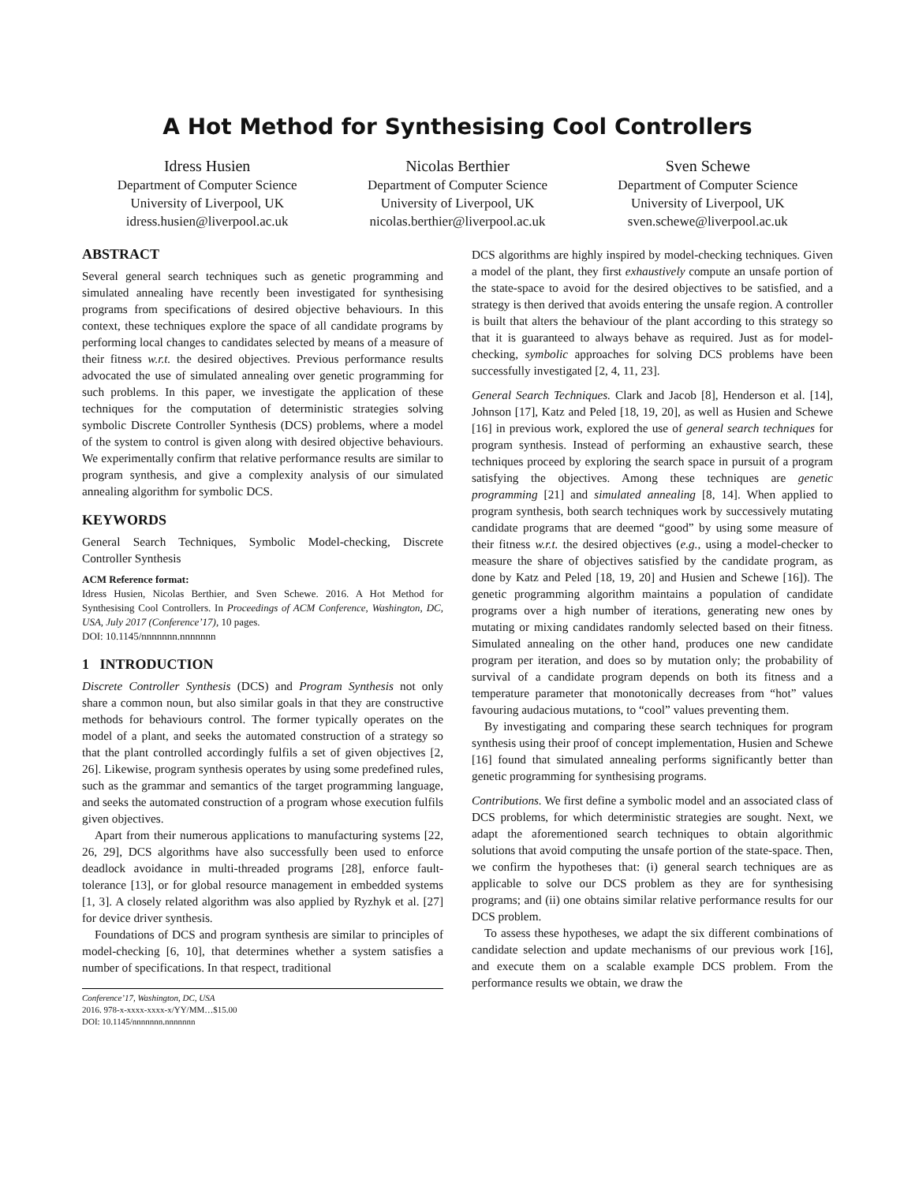A Hot Method for Synthesising Cool Controllers
Idress Husien
Department of Computer Science
University of Liverpool, UK
idress.husien@liverpool.ac.uk
Nicolas Berthier
Department of Computer Science
University of Liverpool, UK
nicolas.berthier@liverpool.ac.uk
Sven Schewe
Department of Computer Science
University of Liverpool, UK
sven.schewe@liverpool.ac.uk
ABSTRACT
Several general search techniques such as genetic programming and simulated annealing have recently been investigated for synthesising programs from specifications of desired objective behaviours. In this context, these techniques explore the space of all candidate programs by performing local changes to candidates selected by means of a measure of their fitness w.r.t. the desired objectives. Previous performance results advocated the use of simulated annealing over genetic programming for such problems. In this paper, we investigate the application of these techniques for the computation of deterministic strategies solving symbolic Discrete Controller Synthesis (DCS) problems, where a model of the system to control is given along with desired objective behaviours. We experimentally confirm that relative performance results are similar to program synthesis, and give a complexity analysis of our simulated annealing algorithm for symbolic DCS.
KEYWORDS
General Search Techniques, Symbolic Model-checking, Discrete Controller Synthesis
ACM Reference format:
Idress Husien, Nicolas Berthier, and Sven Schewe. 2016. A Hot Method for Synthesising Cool Controllers. In Proceedings of ACM Conference, Washington, DC, USA, July 2017 (Conference’17), 10 pages.
DOI: 10.1145/nnnnnnn.nnnnnnn
1 INTRODUCTION
Discrete Controller Synthesis (DCS) and Program Synthesis not only share a common noun, but also similar goals in that they are constructive methods for behaviours control. The former typically operates on the model of a plant, and seeks the automated construction of a strategy so that the plant controlled accordingly fulfils a set of given objectives [2, 26]. Likewise, program synthesis operates by using some predefined rules, such as the grammar and semantics of the target programming language, and seeks the automated construction of a program whose execution fulfils given objectives.
Apart from their numerous applications to manufacturing systems [22, 26, 29], DCS algorithms have also successfully been used to enforce deadlock avoidance in multi-threaded programs [28], enforce fault-tolerance [13], or for global resource management in embedded systems [1, 3]. A closely related algorithm was also applied by Ryzhyk et al. [27] for device driver synthesis.
Foundations of DCS and program synthesis are similar to principles of model-checking [6, 10], that determines whether a system satisfies a number of specifications. In that respect, traditional
Conference’17, Washington, DC, USA
2016. 978-x-xxxx-xxxx-x/YY/MM…$15.00
DOI: 10.1145/nnnnnnn.nnnnnnn
DCS algorithms are highly inspired by model-checking techniques. Given a model of the plant, they first exhaustively compute an unsafe portion of the state-space to avoid for the desired objectives to be satisfied, and a strategy is then derived that avoids entering the unsafe region. A controller is built that alters the behaviour of the plant according to this strategy so that it is guaranteed to always behave as required. Just as for model-checking, symbolic approaches for solving DCS problems have been successfully investigated [2, 4, 11, 23].
General Search Techniques. Clark and Jacob [8], Henderson et al. [14], Johnson [17], Katz and Peled [18, 19, 20], as well as Husien and Schewe [16] in previous work, explored the use of general search techniques for program synthesis. Instead of performing an exhaustive search, these techniques proceed by exploring the search space in pursuit of a program satisfying the objectives. Among these techniques are genetic programming [21] and simulated annealing [8, 14]. When applied to program synthesis, both search techniques work by successively mutating candidate programs that are deemed “good” by using some measure of their fitness w.r.t. the desired objectives (e.g., using a model-checker to measure the share of objectives satisfied by the candidate program, as done by Katz and Peled [18, 19, 20] and Husien and Schewe [16]). The genetic programming algorithm maintains a population of candidate programs over a high number of iterations, generating new ones by mutating or mixing candidates randomly selected based on their fitness. Simulated annealing on the other hand, produces one new candidate program per iteration, and does so by mutation only; the probability of survival of a candidate program depends on both its fitness and a temperature parameter that monotonically decreases from “hot” values favouring audacious mutations, to “cool” values preventing them.
By investigating and comparing these search techniques for program synthesis using their proof of concept implementation, Husien and Schewe [16] found that simulated annealing performs significantly better than genetic programming for synthesising programs.
Contributions. We first define a symbolic model and an associated class of DCS problems, for which deterministic strategies are sought. Next, we adapt the aforementioned search techniques to obtain algorithmic solutions that avoid computing the unsafe portion of the state-space. Then, we confirm the hypotheses that: (i) general search techniques are as applicable to solve our DCS problem as they are for synthesising programs; and (ii) one obtains similar relative performance results for our DCS problem.
To assess these hypotheses, we adapt the six different combinations of candidate selection and update mechanisms of our previous work [16], and execute them on a scalable example DCS problem. From the performance results we obtain, we draw the